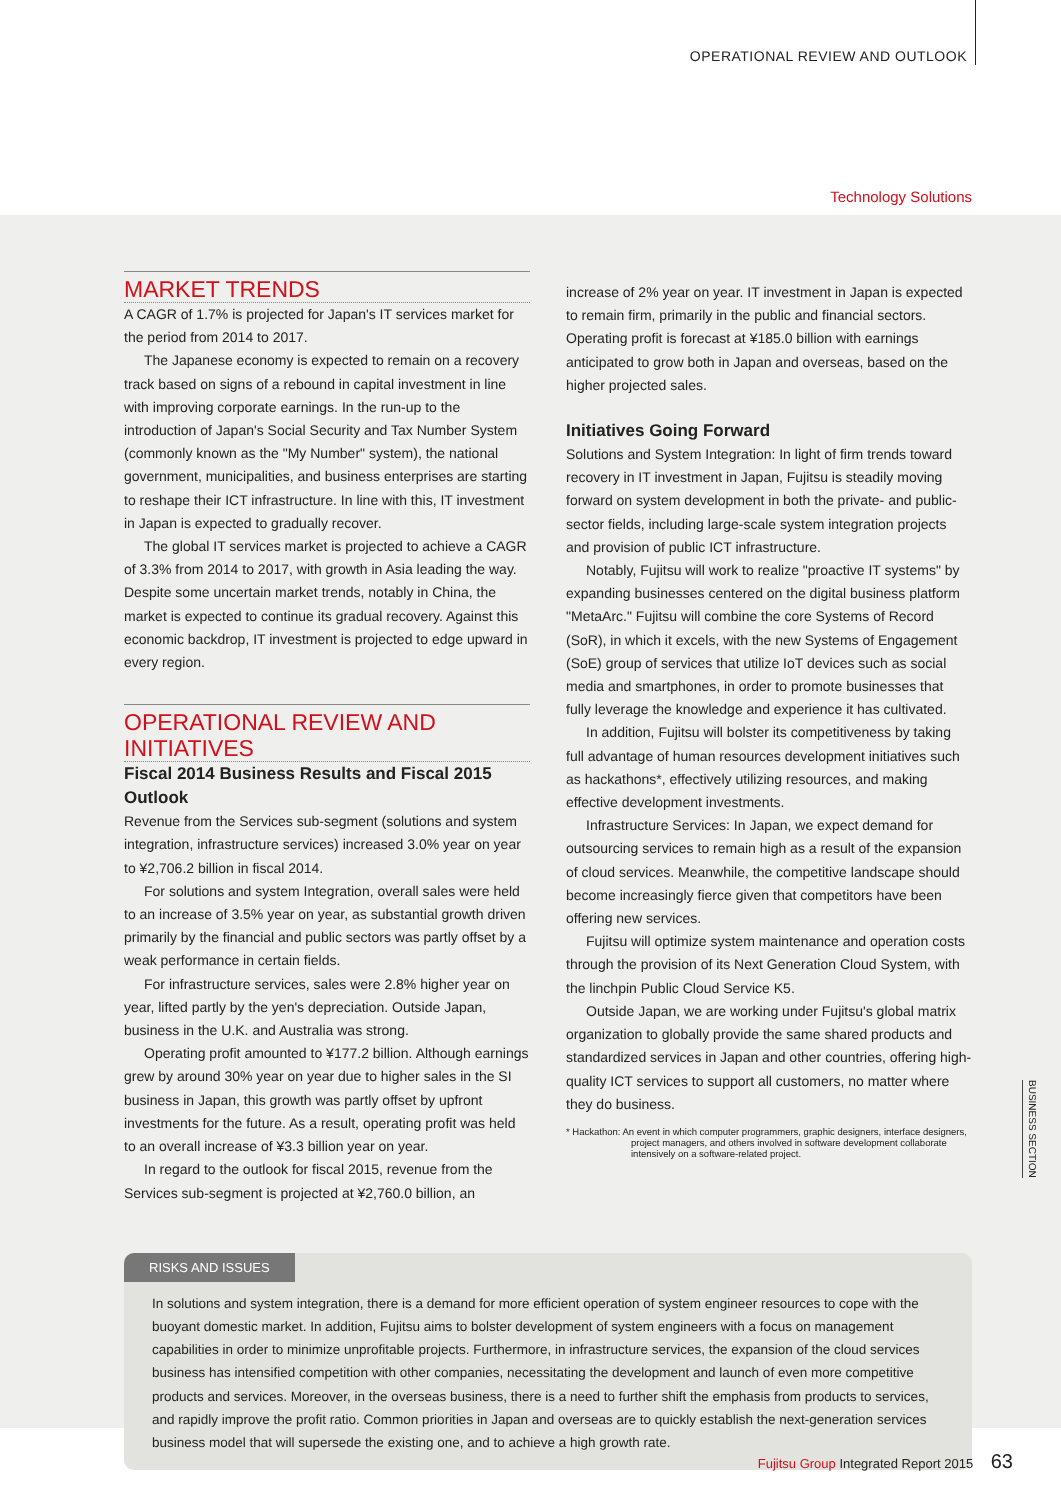OPERATIONAL REVIEW AND OUTLOOK
Technology Solutions
MARKET TRENDS
A CAGR of 1.7% is projected for Japan's IT services market for the period from 2014 to 2017.
The Japanese economy is expected to remain on a recovery track based on signs of a rebound in capital investment in line with improving corporate earnings. In the run-up to the introduction of Japan's Social Security and Tax Number System (commonly known as the "My Number" system), the national government, municipalities, and business enterprises are starting to reshape their ICT infrastructure. In line with this, IT investment in Japan is expected to gradually recover.
The global IT services market is projected to achieve a CAGR of 3.3% from 2014 to 2017, with growth in Asia leading the way. Despite some uncertain market trends, notably in China, the market is expected to continue its gradual recovery. Against this economic backdrop, IT investment is projected to edge upward in every region.
OPERATIONAL REVIEW AND INITIATIVES
Fiscal 2014 Business Results and Fiscal 2015 Outlook
Revenue from the Services sub-segment (solutions and system integration, infrastructure services) increased 3.0% year on year to ¥2,706.2 billion in fiscal 2014.
For solutions and system Integration, overall sales were held to an increase of 3.5% year on year, as substantial growth driven primarily by the financial and public sectors was partly offset by a weak performance in certain fields.
For infrastructure services, sales were 2.8% higher year on year, lifted partly by the yen's depreciation. Outside Japan, business in the U.K. and Australia was strong.
Operating profit amounted to ¥177.2 billion. Although earnings grew by around 30% year on year due to higher sales in the SI business in Japan, this growth was partly offset by upfront investments for the future. As a result, operating profit was held to an overall increase of ¥3.3 billion year on year.
In regard to the outlook for fiscal 2015, revenue from the Services sub-segment is projected at ¥2,760.0 billion, an
increase of 2% year on year. IT investment in Japan is expected to remain firm, primarily in the public and financial sectors. Operating profit is forecast at ¥185.0 billion with earnings anticipated to grow both in Japan and overseas, based on the higher projected sales.
Initiatives Going Forward
Solutions and System Integration: In light of firm trends toward recovery in IT investment in Japan, Fujitsu is steadily moving forward on system development in both the private- and public-sector fields, including large-scale system integration projects and provision of public ICT infrastructure.
Notably, Fujitsu will work to realize "proactive IT systems" by expanding businesses centered on the digital business platform "MetaArc." Fujitsu will combine the core Systems of Record (SoR), in which it excels, with the new Systems of Engagement (SoE) group of services that utilize IoT devices such as social media and smartphones, in order to promote businesses that fully leverage the knowledge and experience it has cultivated.
In addition, Fujitsu will bolster its competitiveness by taking full advantage of human resources development initiatives such as hackathons*, effectively utilizing resources, and making effective development investments.
Infrastructure Services: In Japan, we expect demand for outsourcing services to remain high as a result of the expansion of cloud services. Meanwhile, the competitive landscape should become increasingly fierce given that competitors have been offering new services.
Fujitsu will optimize system maintenance and operation costs through the provision of its Next Generation Cloud System, with the linchpin Public Cloud Service K5.
Outside Japan, we are working under Fujitsu's global matrix organization to globally provide the same shared products and standardized services in Japan and other countries, offering high-quality ICT services to support all customers, no matter where they do business.
* Hackathon: An event in which computer programmers, graphic designers, interface designers, project managers, and others involved in software development collaborate intensively on a software-related project.
BUSINESS SECTION
RISKS AND ISSUES
In solutions and system integration, there is a demand for more efficient operation of system engineer resources to cope with the buoyant domestic market. In addition, Fujitsu aims to bolster development of system engineers with a focus on management capabilities in order to minimize unprofitable projects. Furthermore, in infrastructure services, the expansion of the cloud services business has intensified competition with other companies, necessitating the development and launch of even more competitive products and services. Moreover, in the overseas business, there is a need to further shift the emphasis from products to services, and rapidly improve the profit ratio. Common priorities in Japan and overseas are to quickly establish the next-generation services business model that will supersede the existing one, and to achieve a high growth rate.
Fujitsu Group Integrated Report 2015 63